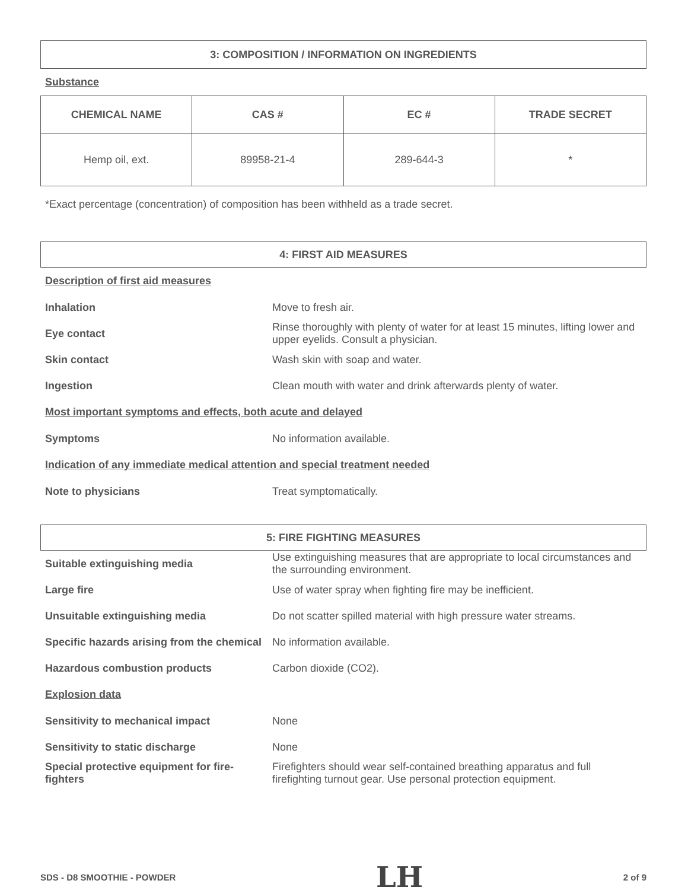3: COMPOSITION / INFORMATION ON INGREDIENTS
Substance
| CHEMICAL NAME | CAS # | EC # | TRADE SECRET |
| --- | --- | --- | --- |
| Hemp oil, ext. | 89958-21-4 | 289-644-3 | * |
*Exact percentage (concentration) of composition has been withheld as a trade secret.
4: FIRST AID MEASURES
Description of first aid measures
Inhalation Move to fresh air.
Eye contact Rinse thoroughly with plenty of water for at least 15 minutes, lifting lower and upper eyelids. Consult a physician.
Skin contact Wash skin with soap and water.
Ingestion Clean mouth with water and drink afterwards plenty of water.
Most important symptoms and effects, both acute and delayed
Symptoms No information available.
Indication of any immediate medical attention and special treatment needed
Note to physicians Treat symptomatically.
5: FIRE FIGHTING MEASURES
Suitable extinguishing media Use extinguishing measures that are appropriate to local circumstances and the surrounding environment.
Large fire Use of water spray when fighting fire may be inefficient.
Unsuitable extinguishing media Do not scatter spilled material with high pressure water streams.
Specific hazards arising from the chemical No information available.
Hazardous combustion products Carbon dioxide (CO2).
Explosion data
Sensitivity to mechanical impact None
Sensitivity to static discharge None
Special protective equipment for fire-fighters Firefighters should wear self-contained breathing apparatus and full firefighting turnout gear. Use personal protection equipment.
SDS - D8 SMOOTHIE - POWDER LH 2 of 9